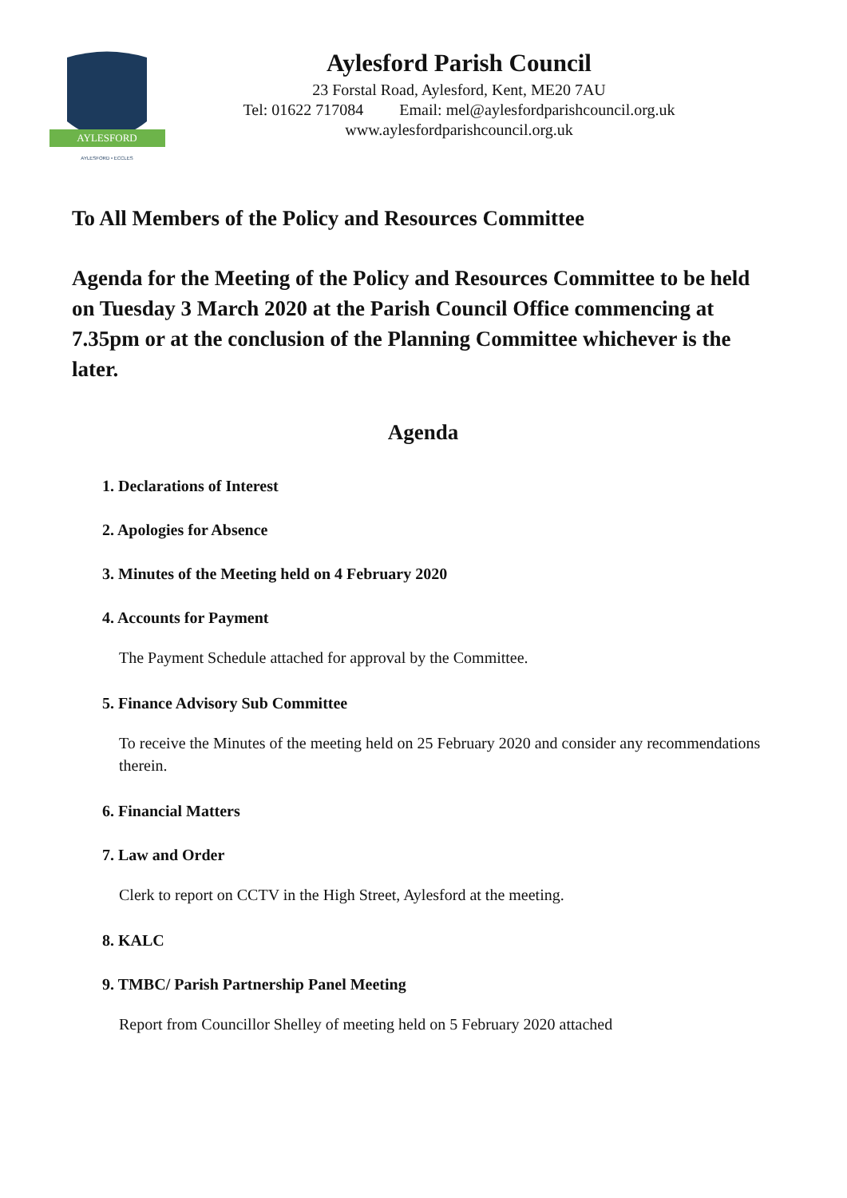AYLESFORD
AYLESFORD • ECCLES
Aylesford Parish Council
23 Forstal Road, Aylesford, Kent, ME20 7AU
Tel: 01622 717084 Email: mel@aylesfordparishcouncil.org.uk
www.aylesfordparishcouncil.org.uk
To All Members of the Policy and Resources Committee
Agenda for the Meeting of the Policy and Resources Committee to be held on Tuesday 3 March 2020 at the Parish Council Office commencing at 7.35pm or at the conclusion of the Planning Committee whichever is the later.
Agenda
1. Declarations of Interest
2. Apologies for Absence
3. Minutes of the Meeting held on 4 February 2020
4. Accounts for Payment
The Payment Schedule attached for approval by the Committee.
5. Finance Advisory Sub Committee
To receive the Minutes of the meeting held on 25 February 2020 and consider any recommendations therein.
6. Financial Matters
7. Law and Order
Clerk to report on CCTV in the High Street, Aylesford at the meeting.
8. KALC
9. TMBC/ Parish Partnership Panel Meeting
Report from Councillor Shelley of meeting held on 5 February 2020 attached